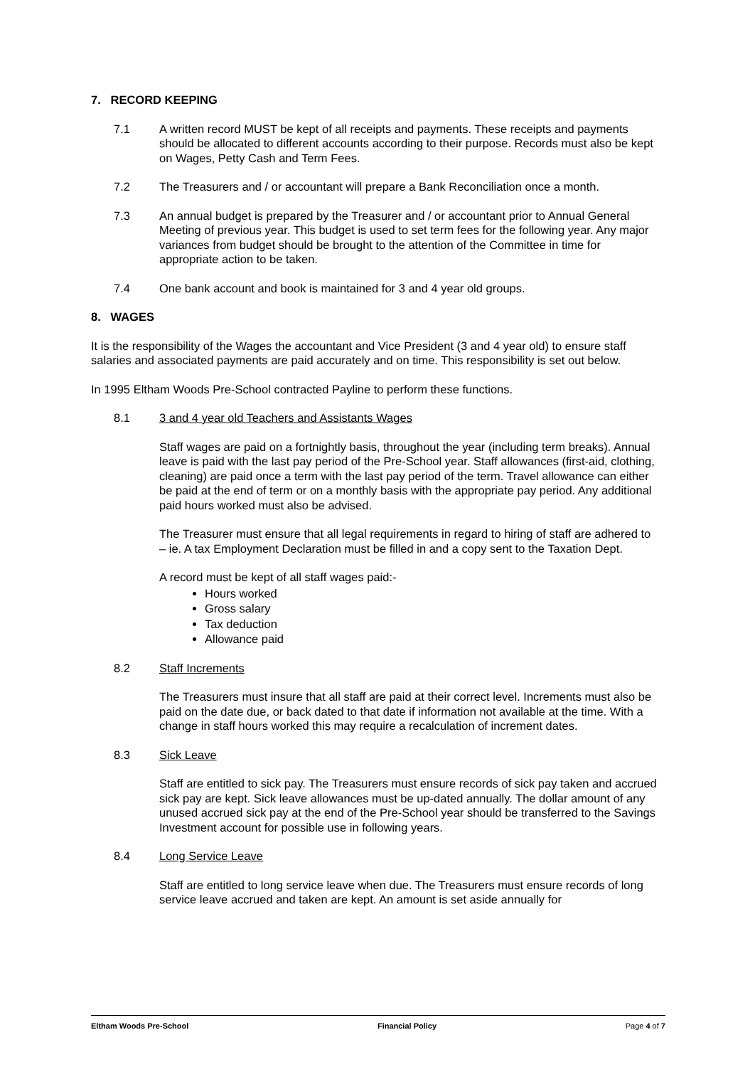7. RECORD KEEPING
7.1 A written record MUST be kept of all receipts and payments. These receipts and payments should be allocated to different accounts according to their purpose. Records must also be kept on Wages, Petty Cash and Term Fees.
7.2 The Treasurers and / or accountant will prepare a Bank Reconciliation once a month.
7.3 An annual budget is prepared by the Treasurer and / or accountant prior to Annual General Meeting of previous year. This budget is used to set term fees for the following year. Any major variances from budget should be brought to the attention of the Committee in time for appropriate action to be taken.
7.4 One bank account and book is maintained for 3 and 4 year old groups.
8. WAGES
It is the responsibility of the Wages the accountant and Vice President (3 and 4 year old) to ensure staff salaries and associated payments are paid accurately and on time. This responsibility is set out below.
In 1995 Eltham Woods Pre-School contracted Payline to perform these functions.
8.1 3 and 4 year old Teachers and Assistants Wages
Staff wages are paid on a fortnightly basis, throughout the year (including term breaks). Annual leave is paid with the last pay period of the Pre-School year. Staff allowances (first-aid, clothing, cleaning) are paid once a term with the last pay period of the term. Travel allowance can either be paid at the end of term or on a monthly basis with the appropriate pay period. Any additional paid hours worked must also be advised.
The Treasurer must ensure that all legal requirements in regard to hiring of staff are adhered to – ie. A tax Employment Declaration must be filled in and a copy sent to the Taxation Dept.
A record must be kept of all staff wages paid:-
Hours worked
Gross salary
Tax deduction
Allowance paid
8.2 Staff Increments
The Treasurers must insure that all staff are paid at their correct level. Increments must also be paid on the date due, or back dated to that date if information not available at the time. With a change in staff hours worked this may require a recalculation of increment dates.
8.3 Sick Leave
Staff are entitled to sick pay. The Treasurers must ensure records of sick pay taken and accrued sick pay are kept. Sick leave allowances must be up-dated annually. The dollar amount of any unused accrued sick pay at the end of the Pre-School year should be transferred to the Savings Investment account for possible use in following years.
8.4 Long Service Leave
Staff are entitled to long service leave when due. The Treasurers must ensure records of long service leave accrued and taken are kept. An amount is set aside annually for
Eltham Woods Pre-School Financial Policy Page 4 of 7